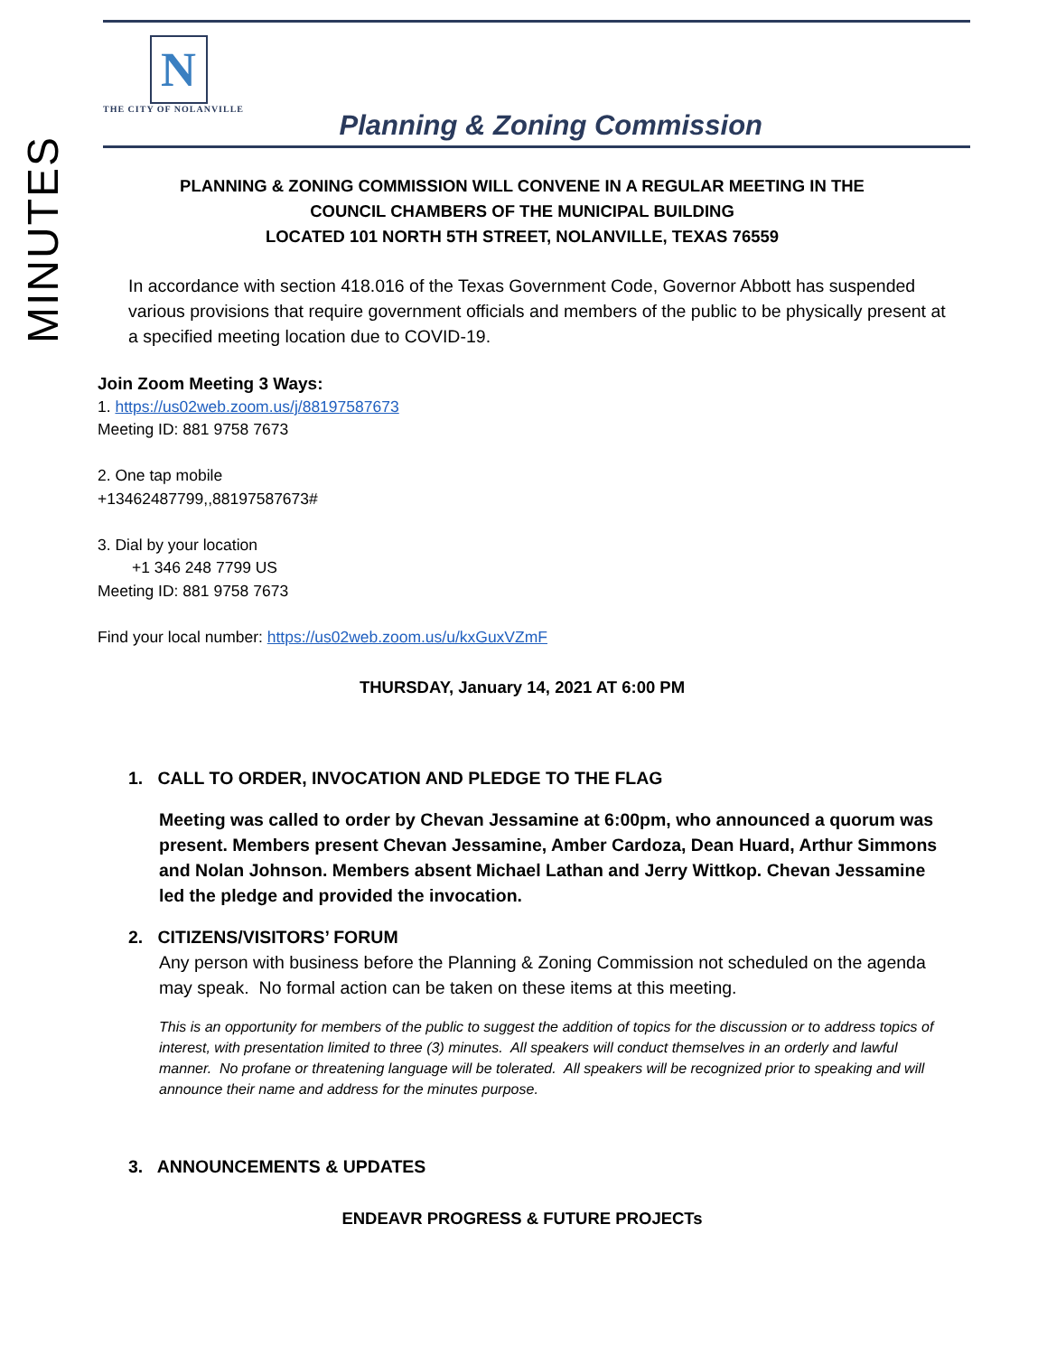MINUTES
N
THE CITY OF NOLANVILLE
Planning & Zoning Commission
PLANNING & ZONING COMMISSION WILL CONVENE IN A REGULAR MEETING IN THE
COUNCIL CHAMBERS OF THE MUNICIPAL BUILDING
LOCATED 101 NORTH 5TH STREET, NOLANVILLE, TEXAS 76559
In accordance with section 418.016 of the Texas Government Code, Governor Abbott has suspended various provisions that require government officials and members of the public to be physically present at a specified meeting location due to COVID-19.
Join Zoom Meeting 3 Ways:
1. https://us02web.zoom.us/j/88197587673
Meeting ID: 881 9758 7673
2. One tap mobile
+13462487799,,88197587673#
3. Dial by your location
+1 346 248 7799 US
Meeting ID: 881 9758 7673
Find your local number: https://us02web.zoom.us/u/kxGuxVZmF
THURSDAY, January 14, 2021 AT 6:00 PM
1. CALL TO ORDER, INVOCATION AND PLEDGE TO THE FLAG
Meeting was called to order by Chevan Jessamine at 6:00pm, who announced a quorum was present. Members present Chevan Jessamine, Amber Cardoza, Dean Huard, Arthur Simmons and Nolan Johnson. Members absent Michael Lathan and Jerry Wittkop. Chevan Jessamine led the pledge and provided the invocation.
2. CITIZENS/VISITORS’ FORUM
Any person with business before the Planning & Zoning Commission not scheduled on the agenda may speak. No formal action can be taken on these items at this meeting.
This is an opportunity for members of the public to suggest the addition of topics for the discussion or to address topics of interest, with presentation limited to three (3) minutes. All speakers will conduct themselves in an orderly and lawful manner. No profane or threatening language will be tolerated. All speakers will be recognized prior to speaking and will announce their name and address for the minutes purpose.
3. ANNOUNCEMENTS & UPDATES
ENDEAVR PROGRESS & FUTURE PROJECTs